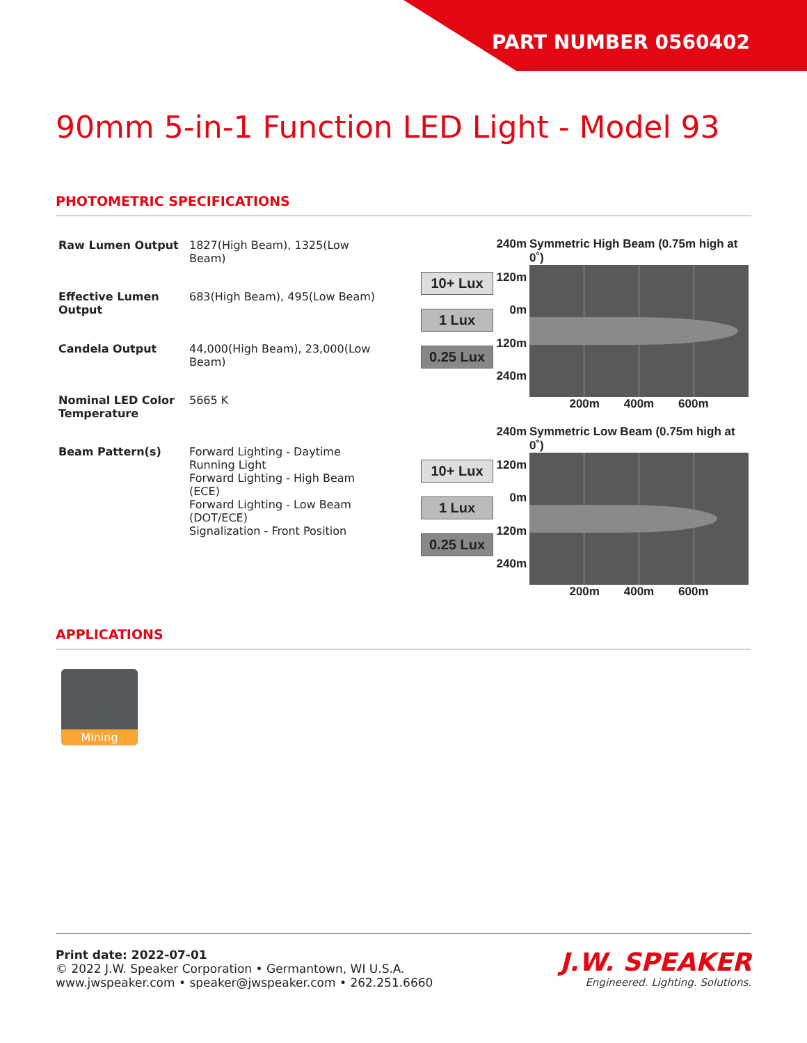PART NUMBER 0560402
90mm 5-in-1 Function LED Light - Model 93
PHOTOMETRIC SPECIFICATIONS
| Raw Lumen Output | 1827(High Beam), 1325(Low Beam) |
| Effective Lumen Output | 683(High Beam), 495(Low Beam) |
| Candela Output | 44,000(High Beam), 23,000(Low Beam) |
| Nominal LED Color Temperature | 5665 K |
| Beam Pattern(s) | Forward Lighting - Daytime Running Light Forward Lighting - High Beam (ECE) Forward Lighting - Low Beam (DOT/ECE) Signalization - Front Position |
10+ Lux
1 Lux
0.25 Lux
240m
120m
0m
120m
240m
Symmetric High Beam (0.75m high at 0˚)
200m 400m 600m
10+ Lux
1 Lux
0.25 Lux
240m
120m
0m
120m
240m
Symmetric Low Beam (0.75m high at 0˚)
200m 400m 600m
APPLICATIONS
Mining
Print date: 2022-07-01
© 2022 J.W. Speaker Corporation • Germantown, WI U.S.A.
www.jwspeaker.com • speaker@jwspeaker.com • 262.251.6660
J.W. SPEAKER
Engineered. Lighting. Solutions.